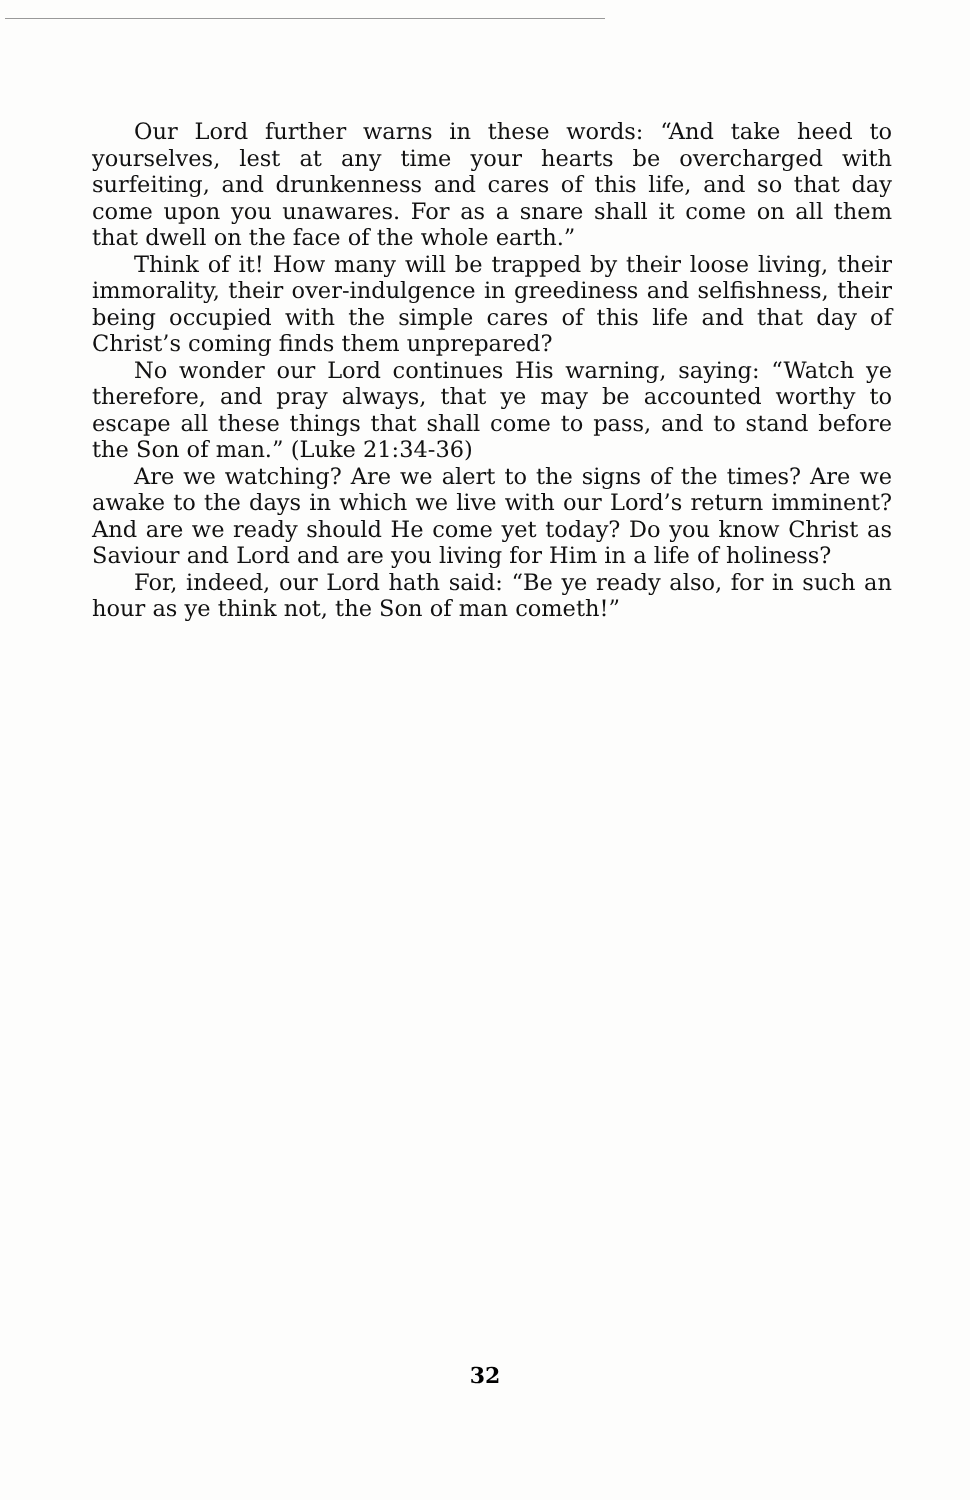Our Lord further warns in these words: “And take heed to yourselves, lest at any time your hearts be overcharged with surfeiting, and drunkenness and cares of this life, and so that day come upon you unawares. For as a snare shall it come on all them that dwell on the face of the whole earth.”
Think of it! How many will be trapped by their loose living, their immorality, their over-indulgence in greediness and selfishness, their being occupied with the simple cares of this life and that day of Christ’s coming finds them unprepared?
No wonder our Lord continues His warning, saying: “Watch ye therefore, and pray always, that ye may be accounted worthy to escape all these things that shall come to pass, and to stand before the Son of man.” (Luke 21:34-36)
Are we watching? Are we alert to the signs of the times? Are we awake to the days in which we live with our Lord’s return imminent? And are we ready should He come yet today? Do you know Christ as Saviour and Lord and are you living for Him in a life of holiness?
For, indeed, our Lord hath said: “Be ye ready also, for in such an hour as ye think not, the Son of man cometh!”
32